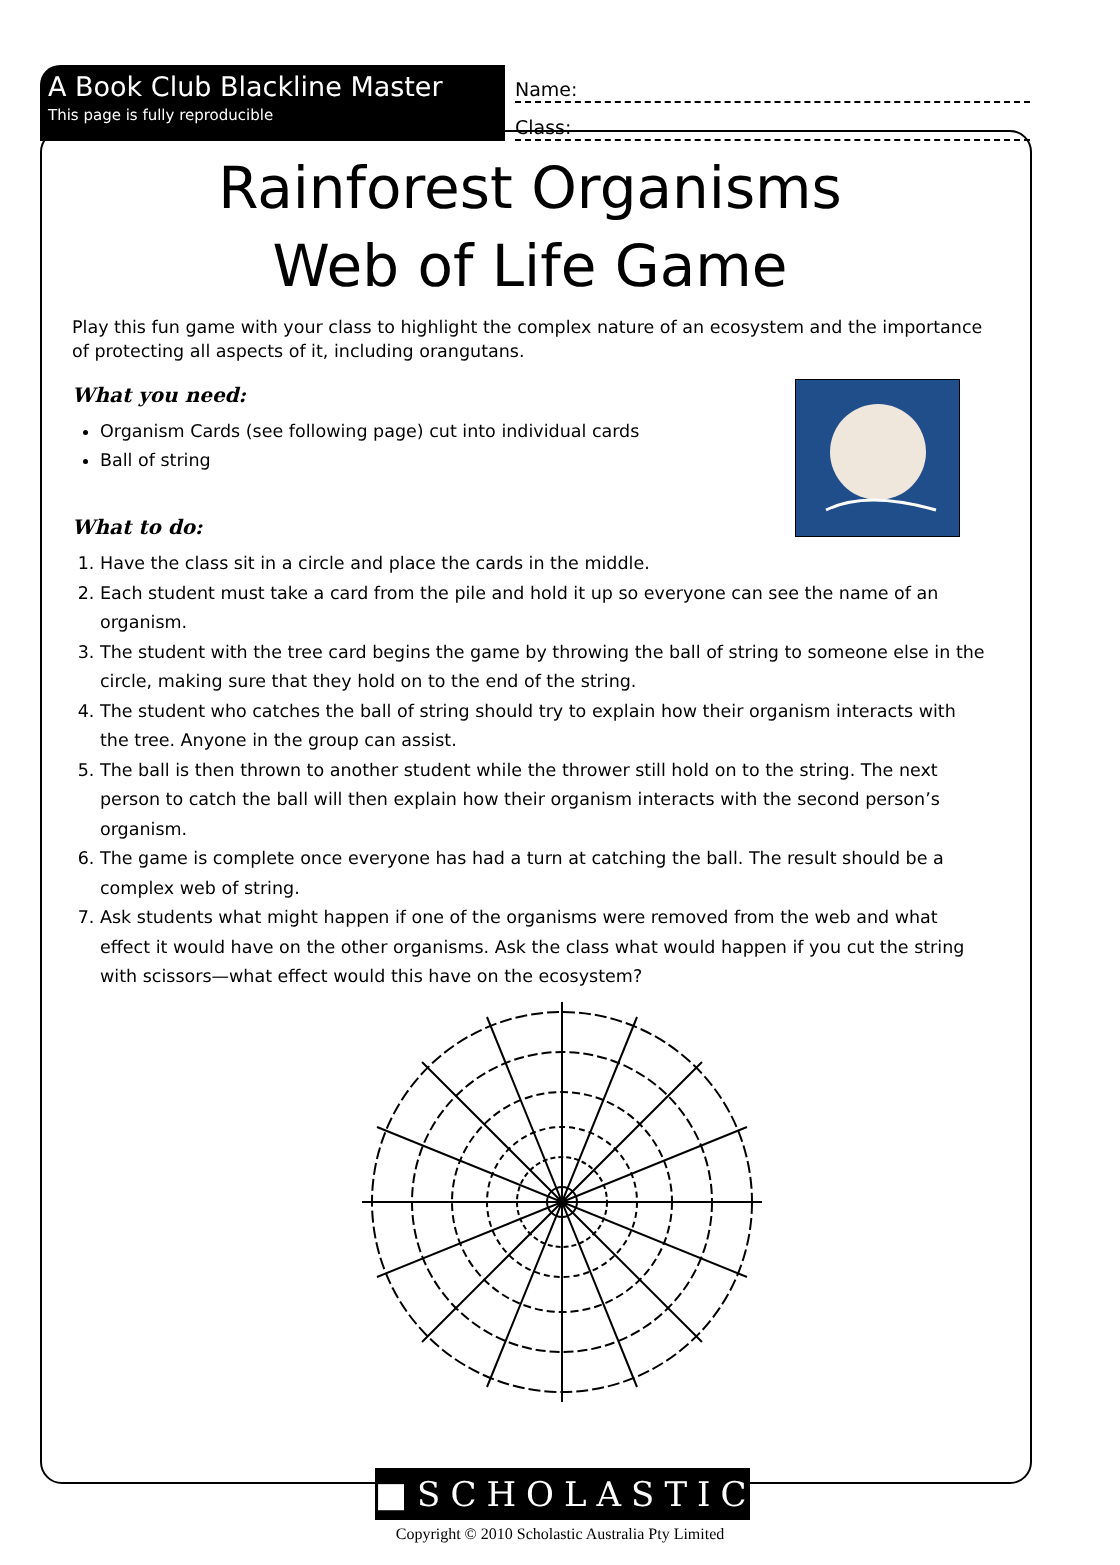A Book Club Blackline Master
This page is fully reproducible
Name:
Class:
Rainforest Organisms
Web of Life Game
Play this fun game with your class to highlight the complex nature of an ecosystem and the importance of protecting all aspects of it, including orangutans.
What you need:
Organism Cards (see following page) cut into individual cards
Ball of string
What to do:
1. Have the class sit in a circle and place the cards in the middle.
2. Each student must take a card from the pile and hold it up so everyone can see the name of an organism.
3. The student with the tree card begins the game by throwing the ball of string to someone else in the circle, making sure that they hold on to the end of the string.
4. The student who catches the ball of string should try to explain how their organism interacts with the tree. Anyone in the group can assist.
5. The ball is then thrown to another student while the thrower still hold on to the string. The next person to catch the ball will then explain how their organism interacts with the second person’s organism.
6. The game is complete once everyone has had a turn at catching the ball. The result should be a complex web of string.
7. Ask students what might happen if one of the organisms were removed from the web and what effect it would have on the other organisms. Ask the class what would happen if you cut the string with scissors—what effect would this have on the ecosystem?
■SCHOLASTIC
Copyright © 2010 Scholastic Australia Pty Limited